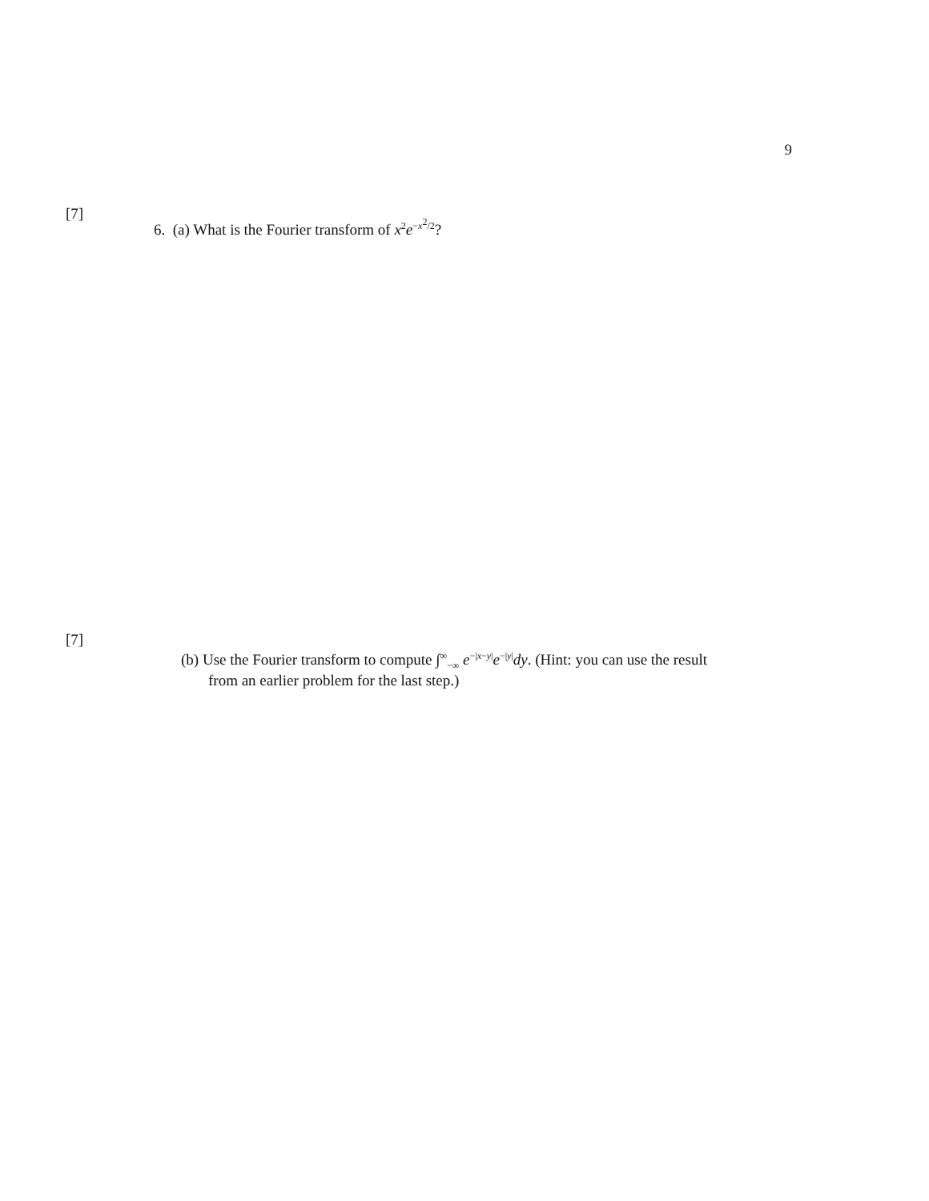9
[7]
6. (a) What is the Fourier transform of x<sup>2</sup>e<sup>−x<sup>2</sup>/2</sup>?
[7]
(b) Use the Fourier transform to compute ∫<sup>∞</sup><sub>−∞</sub> e<sup>−|x−y|</sup>e<sup>−|y|</sup>dy. (Hint: you can use the result
from an earlier problem for the last step.)